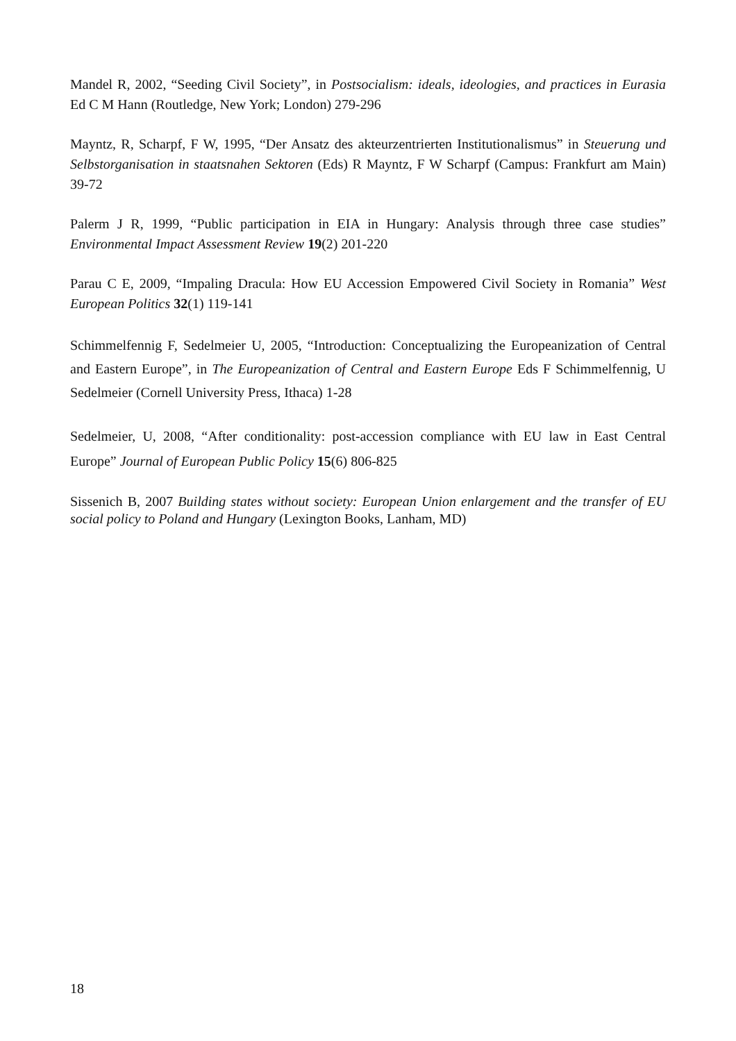Mandel R, 2002, “Seeding Civil Society”, in Postsocialism: ideals, ideologies, and practices in Eurasia Ed C M Hann (Routledge, New York; London) 279-296
Mayntz, R, Scharpf, F W, 1995, “Der Ansatz des akteurzentrierten Institutionalismus” in Steuerung und Selbstorganisation in staatsnahen Sektoren (Eds) R Mayntz, F W Scharpf (Campus: Frankfurt am Main) 39-72
Palerm J R, 1999, “Public participation in EIA in Hungary: Analysis through three case studies” Environmental Impact Assessment Review 19(2) 201-220
Parau C E, 2009, “Impaling Dracula: How EU Accession Empowered Civil Society in Romania” West European Politics 32(1) 119-141
Schimmelfennig F, Sedelmeier U, 2005, “Introduction: Conceptualizing the Europeanization of Central and Eastern Europe”, in The Europeanization of Central and Eastern Europe Eds F Schimmelfennig, U Sedelmeier (Cornell University Press, Ithaca) 1-28
Sedelmeier, U, 2008, “After conditionality: post-accession compliance with EU law in East Central Europe” Journal of European Public Policy 15(6) 806-825
Sissenich B, 2007 Building states without society: European Union enlargement and the transfer of EU social policy to Poland and Hungary (Lexington Books, Lanham, MD)
18